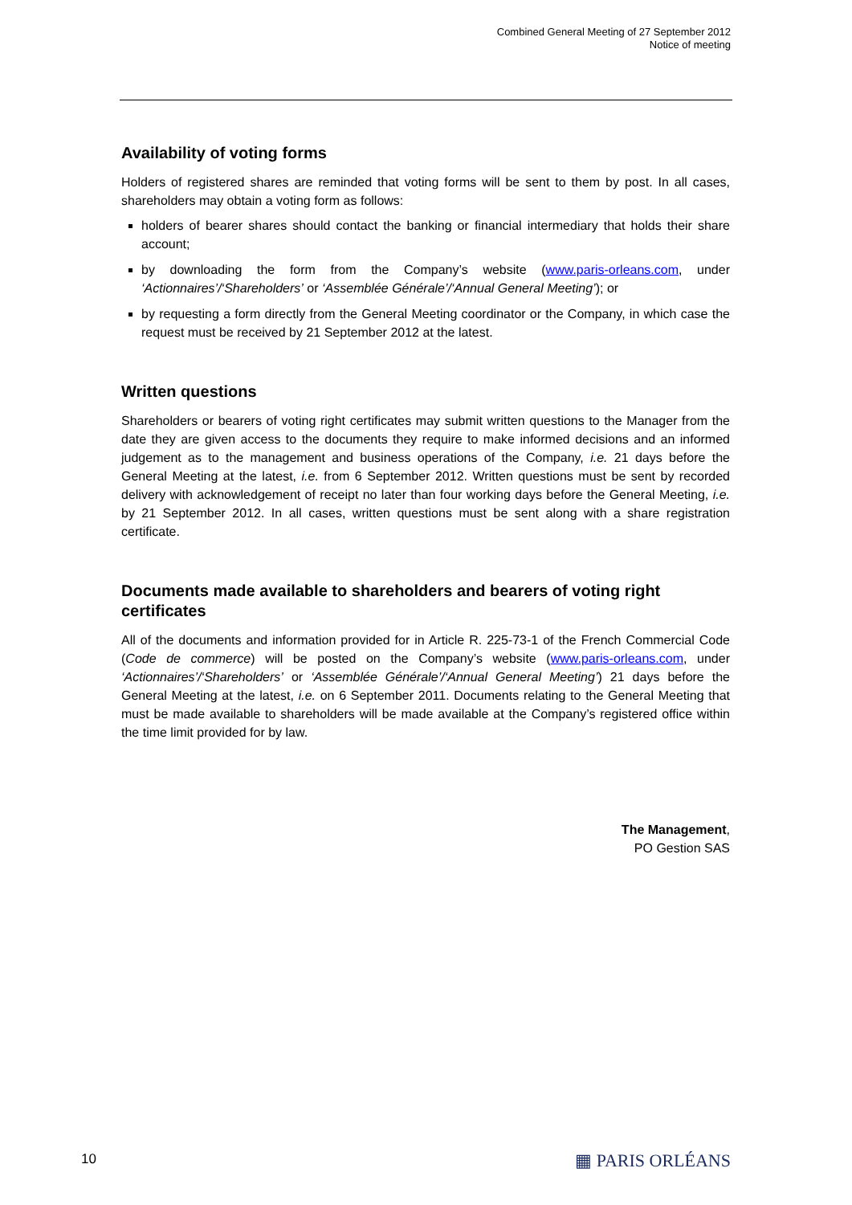Combined General Meeting of 27 September 2012
Notice of meeting
Availability of voting forms
Holders of registered shares are reminded that voting forms will be sent to them by post. In all cases, shareholders may obtain a voting form as follows:
holders of bearer shares should contact the banking or financial intermediary that holds their share account;
by downloading the form from the Company’s website (www.paris-orleans.com, under ‘Actionnaires’/‘Shareholders’ or ‘Assemblée Générale’/‘Annual General Meeting’); or
by requesting a form directly from the General Meeting coordinator or the Company, in which case the request must be received by 21 September 2012 at the latest.
Written questions
Shareholders or bearers of voting right certificates may submit written questions to the Manager from the date they are given access to the documents they require to make informed decisions and an informed judgement as to the management and business operations of the Company, i.e. 21 days before the General Meeting at the latest, i.e. from 6 September 2012. Written questions must be sent by recorded delivery with acknowledgement of receipt no later than four working days before the General Meeting, i.e. by 21 September 2012. In all cases, written questions must be sent along with a share registration certificate.
Documents made available to shareholders and bearers of voting right certificates
All of the documents and information provided for in Article R. 225-73-1 of the French Commercial Code (Code de commerce) will be posted on the Company’s website (www.paris-orleans.com, under ‘Actionnaires’/‘Shareholders’ or ‘Assemblée Générale’/‘Annual General Meeting’) 21 days before the General Meeting at the latest, i.e. on 6 September 2011. Documents relating to the General Meeting that must be made available to shareholders will be made available at the Company’s registered office within the time limit provided for by law.
The Management,
PO Gestion SAS
10 ▦ PARIS ORLÉANS